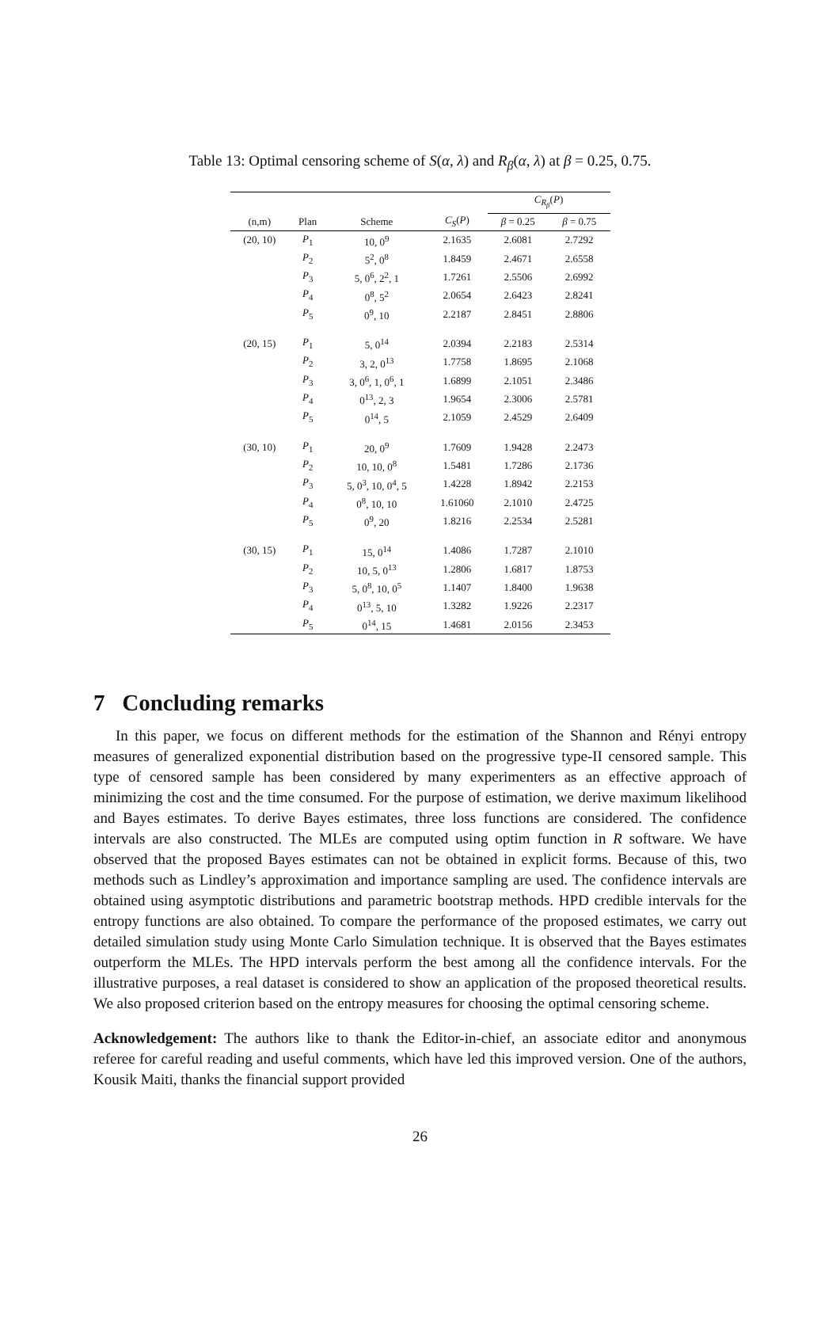Table 13: Optimal censoring scheme of S(α, λ) and R<sub>β</sub>(α, λ) at β = 0.25, 0.75.
| | | | | C<sub>R<sub>β</sub></sub> ( P ) | |
| --- | --- | --- | --- | --- | --- |
| (n,m) | Plan | Scheme | C<sub>S</sub> ( P ) | β = 0.25 | β = 0.75 |
| (20, 10) | P<sub>1</sub> | 10, 0<sup>9</sup> | 2.1635 | 2.6081 | 2.7292 |
| | P<sub>2</sub> | 5<sup>2</sup>, 0<sup>8</sup> | 1.8459 | 2.4671 | 2.6558 |
| | P<sub>3</sub> | 5, 0<sup>6</sup>, 2<sup>2</sup>, 1 | 1.7261 | 2.5506 | 2.6992 |
| | P<sub>4</sub> | 0<sup>8</sup>, 5<sup>2</sup> | 2.0654 | 2.6423 | 2.8241 |
| | P<sub>5</sub> | 0<sup>9</sup>, 10 | 2.2187 | 2.8451 | 2.8806 |
| (20, 15) | P<sub>1</sub> | 5, 0<sup>14</sup> | 2.0394 | 2.2183 | 2.5314 |
| | P<sub>2</sub> | 3, 2, 0<sup>13</sup> | 1.7758 | 1.8695 | 2.1068 |
| | P<sub>3</sub> | 3, 0<sup>6</sup>, 1, 0<sup>6</sup>, 1 | 1.6899 | 2.1051 | 2.3486 |
| | P<sub>4</sub> | 0<sup>13</sup>, 2, 3 | 1.9654 | 2.3006 | 2.5781 |
| | P<sub>5</sub> | 0<sup>14</sup>, 5 | 2.1059 | 2.4529 | 2.6409 |
| (30, 10) | P<sub>1</sub> | 20, 0<sup>9</sup> | 1.7609 | 1.9428 | 2.2473 |
| | P<sub>2</sub> | 10, 10, 0<sup>8</sup> | 1.5481 | 1.7286 | 2.1736 |
| | P<sub>3</sub> | 5, 0<sup>3</sup>, 10, 0<sup>4</sup>, 5 | 1.4228 | 1.8942 | 2.2153 |
| | P<sub>4</sub> | 0<sup>8</sup>, 10, 10 | 1.61060 | 2.1010 | 2.4725 |
| | P<sub>5</sub> | 0<sup>9</sup>, 20 | 1.8216 | 2.2534 | 2.5281 |
| (30, 15) | P<sub>1</sub> | 15, 0<sup>14</sup> | 1.4086 | 1.7287 | 2.1010 |
| | P<sub>2</sub> | 10, 5, 0<sup>13</sup> | 1.2806 | 1.6817 | 1.8753 |
| | P<sub>3</sub> | 5, 0<sup>8</sup>, 10, 0<sup>5</sup> | 1.1407 | 1.8400 | 1.9638 |
| | P<sub>4</sub> | 0<sup>13</sup>, 5, 10 | 1.3282 | 1.9226 | 2.2317 |
| | P<sub>5</sub> | 0<sup>14</sup>, 15 | 1.4681 | 2.0156 | 2.3453 |
7 Concluding remarks
In this paper, we focus on different methods for the estimation of the Shannon and Rényi entropy measures of generalized exponential distribution based on the progressive type-II censored sample. This type of censored sample has been considered by many experimenters as an effective approach of minimizing the cost and the time consumed. For the purpose of estimation, we derive maximum likelihood and Bayes estimates. To derive Bayes estimates, three loss functions are considered. The confidence intervals are also constructed. The MLEs are computed using optim function in R software. We have observed that the proposed Bayes estimates can not be obtained in explicit forms. Because of this, two methods such as Lindley’s approximation and importance sampling are used. The confidence intervals are obtained using asymptotic distributions and parametric bootstrap methods. HPD credible intervals for the entropy functions are also obtained. To compare the performance of the proposed estimates, we carry out detailed simulation study using Monte Carlo Simulation technique. It is observed that the Bayes estimates outperform the MLEs. The HPD intervals perform the best among all the confidence intervals. For the illustrative purposes, a real dataset is considered to show an application of the proposed theoretical results. We also proposed criterion based on the entropy measures for choosing the optimal censoring scheme.
Acknowledgement: The authors like to thank the Editor-in-chief, an associate editor and anonymous referee for careful reading and useful comments, which have led this improved version. One of the authors, Kousik Maiti, thanks the financial support provided
26